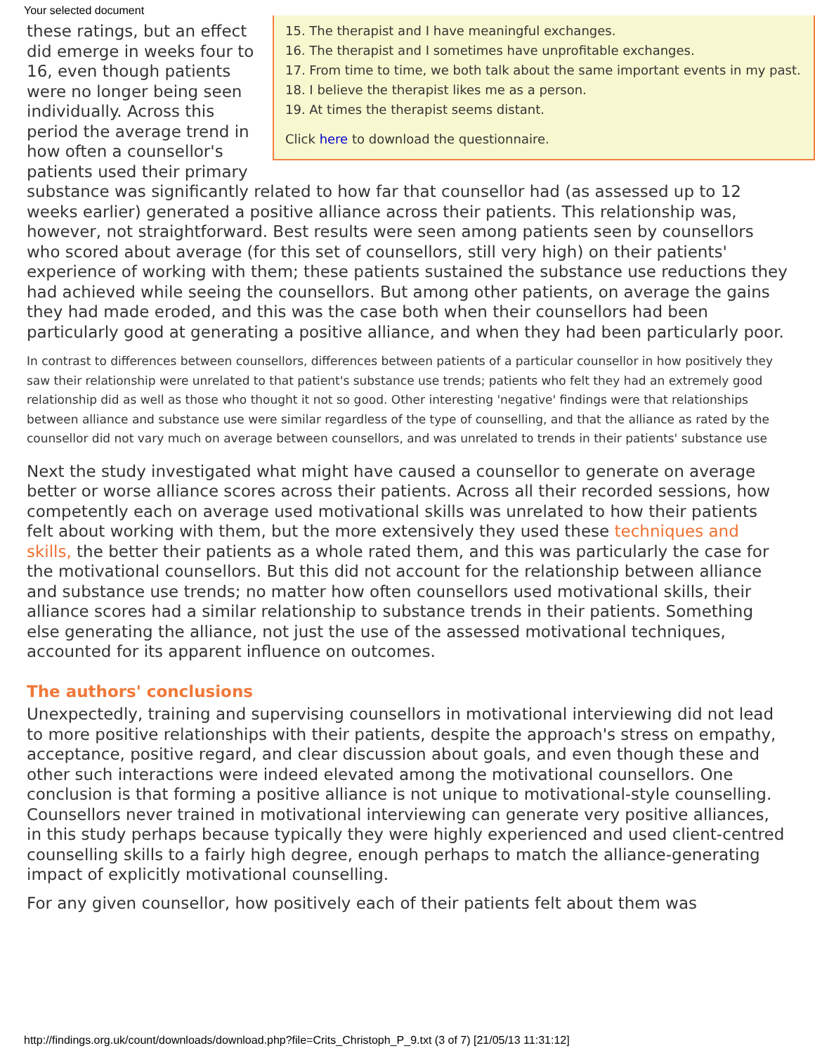Your selected document
15. The therapist and I have meaningful exchanges.
16. The therapist and I sometimes have unprofitable exchanges.
17. From time to time, we both talk about the same important events in my past.
18. I believe the therapist likes me as a person.
19. At times the therapist seems distant.
Click here to download the questionnaire.
these ratings, but an effect did emerge in weeks four to 16, even though patients were no longer being seen individually. Across this period the average trend in how often a counsellor's patients used their primary substance was significantly related to how far that counsellor had (as assessed up to 12 weeks earlier) generated a positive alliance across their patients. This relationship was, however, not straightforward. Best results were seen among patients seen by counsellors who scored about average (for this set of counsellors, still very high) on their patients' experience of working with them; these patients sustained the substance use reductions they had achieved while seeing the counsellors. But among other patients, on average the gains they had made eroded, and this was the case both when their counsellors had been particularly good at generating a positive alliance, and when they had been particularly poor.
In contrast to differences between counsellors, differences between patients of a particular counsellor in how positively they saw their relationship were unrelated to that patient's substance use trends; patients who felt they had an extremely good relationship did as well as those who thought it not so good. Other interesting 'negative' findings were that relationships between alliance and substance use were similar regardless of the type of counselling, and that the alliance as rated by the counsellor did not vary much on average between counsellors, and was unrelated to trends in their patients' substance use
Next the study investigated what might have caused a counsellor to generate on average better or worse alliance scores across their patients. Across all their recorded sessions, how competently each on average used motivational skills was unrelated to how their patients felt about working with them, but the more extensively they used these techniques and skills, the better their patients as a whole rated them, and this was particularly the case for the motivational counsellors. But this did not account for the relationship between alliance and substance use trends; no matter how often counsellors used motivational skills, their alliance scores had a similar relationship to substance trends in their patients. Something else generating the alliance, not just the use of the assessed motivational techniques, accounted for its apparent influence on outcomes.
The authors' conclusions
Unexpectedly, training and supervising counsellors in motivational interviewing did not lead to more positive relationships with their patients, despite the approach's stress on empathy, acceptance, positive regard, and clear discussion about goals, and even though these and other such interactions were indeed elevated among the motivational counsellors. One conclusion is that forming a positive alliance is not unique to motivational-style counselling. Counsellors never trained in motivational interviewing can generate very positive alliances, in this study perhaps because typically they were highly experienced and used client-centred counselling skills to a fairly high degree, enough perhaps to match the alliance-generating impact of explicitly motivational counselling.
For any given counsellor, how positively each of their patients felt about them was
http://findings.org.uk/count/downloads/download.php?file=Crits_Christoph_P_9.txt (3 of 7) [21/05/13 11:31:12]